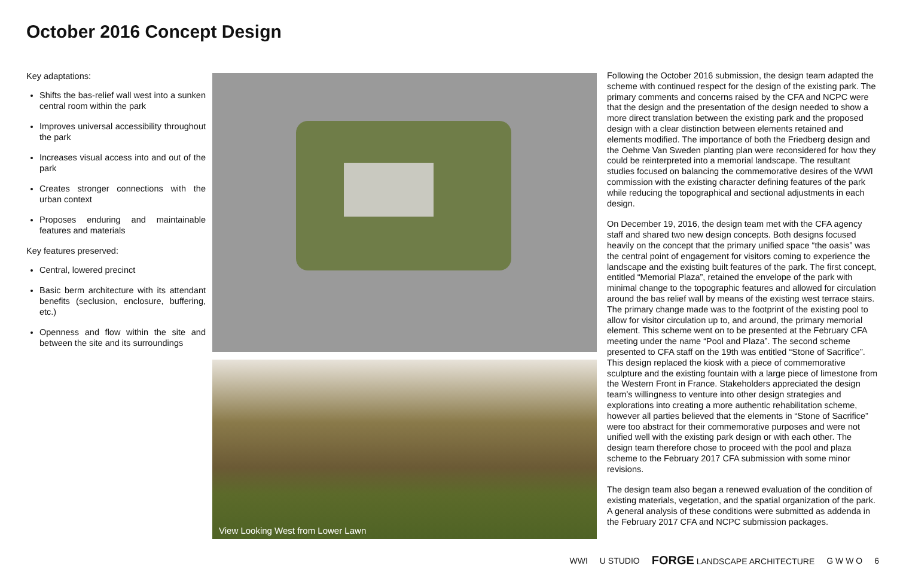October 2016 Concept Design
Key adaptations:
Shifts the bas-relief wall west into a sunken central room within the park
Improves universal accessibility throughout the park
Increases visual access into and out of the park
Creates stronger connections with the urban context
Proposes enduring and maintainable features and materials
Key features preserved:
Central, lowered precinct
Basic berm architecture with its attendant benefits (seclusion, enclosure, buffering, etc.)
Openness and flow within the site and between the site and its surroundings
View Looking West from Lower Lawn
Following the October 2016 submission, the design team adapted the scheme with continued respect for the design of the existing park. The primary comments and concerns raised by the CFA and NCPC were that the design and the presentation of the design needed to show a more direct translation between the existing park and the proposed design with a clear distinction between elements retained and elements modified. The importance of both the Friedberg design and the Oehme Van Sweden planting plan were reconsidered for how they could be reinterpreted into a memorial landscape. The resultant studies focused on balancing the commemorative desires of the WWI commission with the existing character defining features of the park while reducing the topographical and sectional adjustments in each design.
On December 19, 2016, the design team met with the CFA agency staff and shared two new design concepts. Both designs focused heavily on the concept that the primary unified space “the oasis” was the central point of engagement for visitors coming to experience the landscape and the existing built features of the park. The first concept, entitled “Memorial Plaza”, retained the envelope of the park with minimal change to the topographic features and allowed for circulation around the bas relief wall by means of the existing west terrace stairs. The primary change made was to the footprint of the existing pool to allow for visitor circulation up to, and around, the primary memorial element. This scheme went on to be presented at the February CFA meeting under the name “Pool and Plaza”. The second scheme presented to CFA staff on the 19th was entitled “Stone of Sacrifice”. This design replaced the kiosk with a piece of commemorative sculpture and the existing fountain with a large piece of limestone from the Western Front in France. Stakeholders appreciated the design team’s willingness to venture into other design strategies and explorations into creating a more authentic rehabilitation scheme, however all parties believed that the elements in “Stone of Sacrifice” were too abstract for their commemorative purposes and were not unified well with the existing park design or with each other. The design team therefore chose to proceed with the pool and plaza scheme to the February 2017 CFA submission with some minor revisions.
The design team also began a renewed evaluation of the condition of existing materials, vegetation, and the spatial organization of the park. A general analysis of these conditions were submitted as addenda in the February 2017 CFA and NCPC submission packages.
WWI U STUDIO FORGE LANDSCAPE ARCHITECTURE G W W O 6